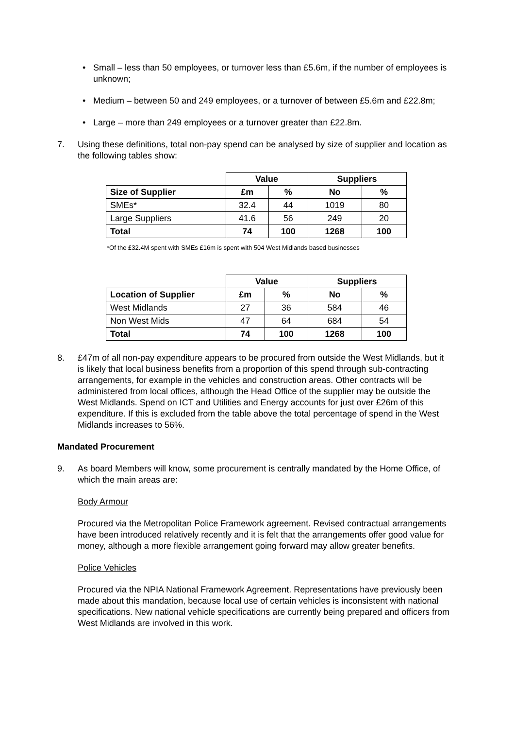• Small – less than 50 employees, or turnover less than £5.6m, if the number of employees is unknown;
• Medium – between 50 and 249 employees, or a turnover of between £5.6m and £22.8m;
• Large – more than 249 employees or a turnover greater than £22.8m.
7. Using these definitions, total non-pay spend can be analysed by size of supplier and location as the following tables show:
| | Value | | Suppliers | |
| Size of Supplier | £m | % | No | % |
| SMEs* | 32.4 | 44 | 1019 | 80 |
| Large Suppliers | 41.6 | 56 | 249 | 20 |
| Total | 74 | 100 | 1268 | 100 |
*Of the £32.4M spent with SMEs £16m is spent with 504 West Midlands based businesses
| | Value | | Suppliers | |
| Location of Supplier | £m | % | No | % |
| West Midlands | 27 | 36 | 584 | 46 |
| Non West Mids | 47 | 64 | 684 | 54 |
| Total | 74 | 100 | 1268 | 100 |
8. £47m of all non-pay expenditure appears to be procured from outside the West Midlands, but it is likely that local business benefits from a proportion of this spend through sub-contracting arrangements, for example in the vehicles and construction areas. Other contracts will be administered from local offices, although the Head Office of the supplier may be outside the West Midlands. Spend on ICT and Utilities and Energy accounts for just over £26m of this expenditure. If this is excluded from the table above the total percentage of spend in the West Midlands increases to 56%.
Mandated Procurement
9. As board Members will know, some procurement is centrally mandated by the Home Office, of which the main areas are:
Body Armour
Procured via the Metropolitan Police Framework agreement. Revised contractual arrangements have been introduced relatively recently and it is felt that the arrangements offer good value for money, although a more flexible arrangement going forward may allow greater benefits.
Police Vehicles
Procured via the NPIA National Framework Agreement. Representations have previously been made about this mandation, because local use of certain vehicles is inconsistent with national specifications. New national vehicle specifications are currently being prepared and officers from West Midlands are involved in this work.